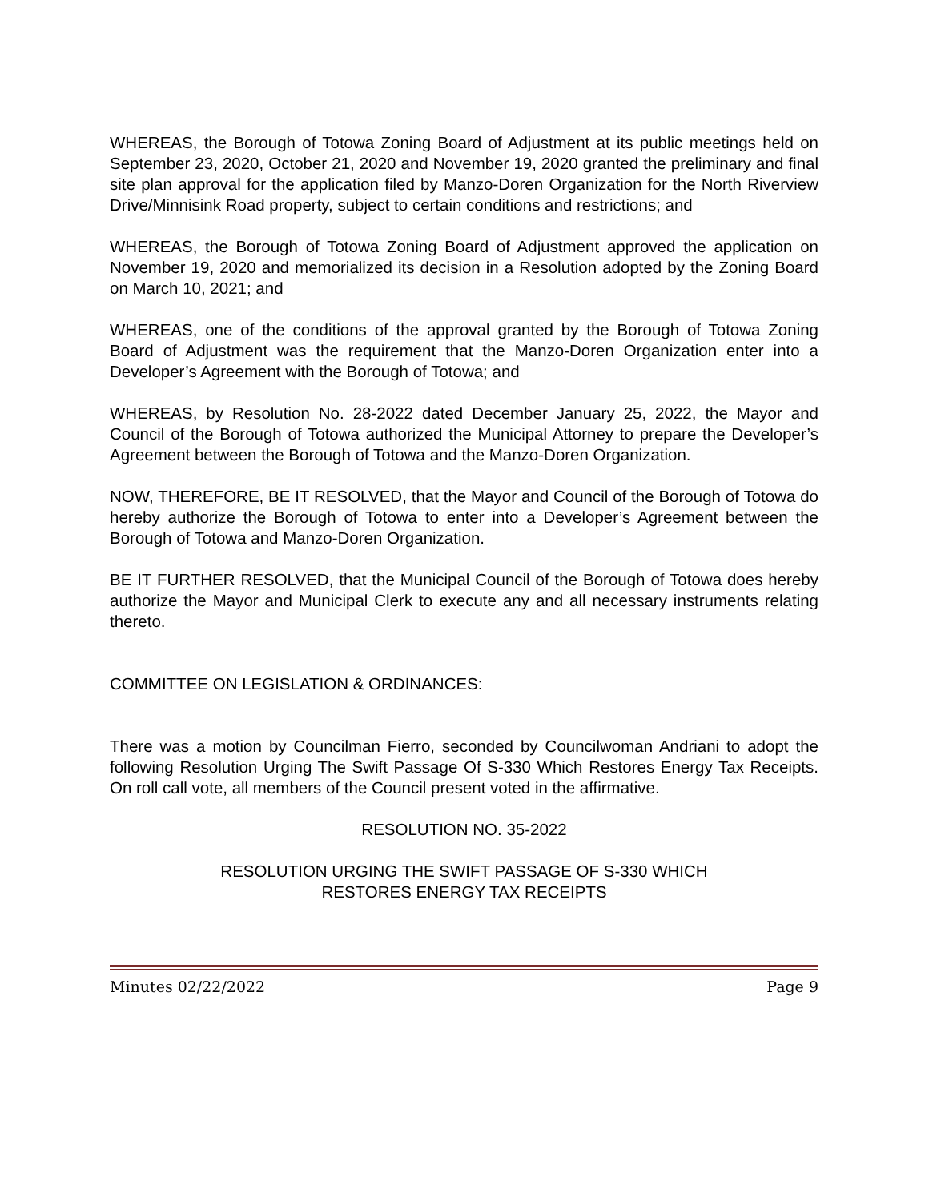WHEREAS, the Borough of Totowa Zoning Board of Adjustment at its public meetings held on September 23, 2020, October 21, 2020 and November 19, 2020 granted the preliminary and final site plan approval for the application filed by Manzo-Doren Organization for the North Riverview Drive/Minnisink Road property, subject to certain conditions and restrictions; and
WHEREAS, the Borough of Totowa Zoning Board of Adjustment approved the application on November 19, 2020 and memorialized its decision in a Resolution adopted by the Zoning Board on March 10, 2021; and
WHEREAS, one of the conditions of the approval granted by the Borough of Totowa Zoning Board of Adjustment was the requirement that the Manzo-Doren Organization enter into a Developer’s Agreement with the Borough of Totowa; and
WHEREAS, by Resolution No. 28-2022 dated December January 25, 2022, the Mayor and Council of the Borough of Totowa authorized the Municipal Attorney to prepare the Developer’s Agreement between the Borough of Totowa and the Manzo-Doren Organization.
NOW, THEREFORE, BE IT RESOLVED, that the Mayor and Council of the Borough of Totowa do hereby authorize the Borough of Totowa to enter into a Developer’s Agreement between the Borough of Totowa and Manzo-Doren Organization.
BE IT FURTHER RESOLVED, that the Municipal Council of the Borough of Totowa does hereby authorize the Mayor and Municipal Clerk to execute any and all necessary instruments relating thereto.
COMMITTEE ON LEGISLATION & ORDINANCES:
There was a motion by Councilman Fierro, seconded by Councilwoman Andriani to adopt the following Resolution Urging The Swift Passage Of S-330 Which Restores Energy Tax Receipts. On roll call vote, all members of the Council present voted in the affirmative.
RESOLUTION NO. 35-2022
RESOLUTION URGING THE SWIFT PASSAGE OF S-330 WHICH
RESTORES ENERGY TAX RECEIPTS
Minutes 02/22/2022 Page 9